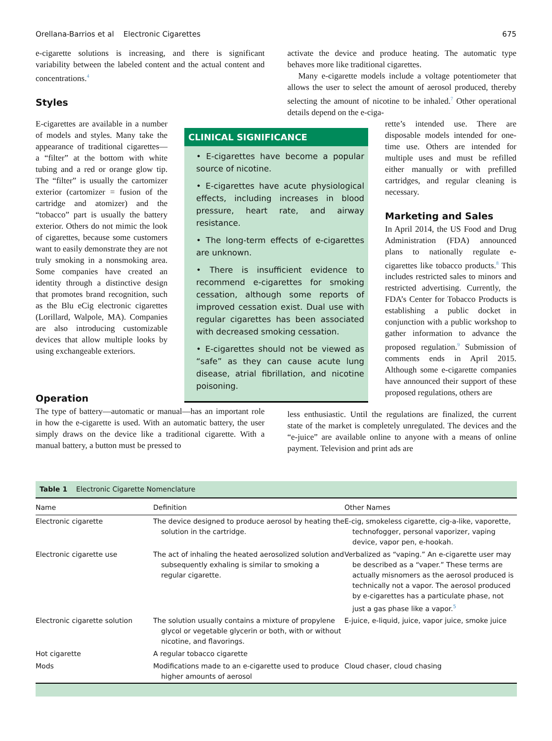Orellana-Barrios et al Electronic Cigarettes 675
e-cigarette solutions is increasing, and there is significant variability between the labeled content and the actual content and concentrations.<sup>4</sup>
Styles
activate the device and produce heating. The automatic type behaves more like traditional cigarettes.
Many e-cigarette models include a voltage potentiometer that allows the user to select the amount of aerosol produced, thereby selecting the amount of nicotine to be inhaled.<sup>7</sup> Other operational details depend on the e-ciga-
E-cigarettes are available in a number of models and styles. Many take the appearance of traditional cigarettes— a “filter” at the bottom with white tubing and a red or orange glow tip. The “filter” is usually the cartomizer exterior (cartomizer = fusion of the cartridge and atomizer) and the “tobacco” part is usually the battery exterior. Others do not mimic the look of cigarettes, because some customers want to easily demonstrate they are not truly smoking in a nonsmoking area. Some companies have created an identity through a distinctive design that promotes brand recognition, such as the Blu eCig electronic cigarettes (Lorillard, Walpole, MA). Companies are also introducing customizable devices that allow multiple looks by using exchangeable exteriors.
CLINICAL SIGNIFICANCE
• E-cigarettes have become a popular source of nicotine.
• E-cigarettes have acute physiological effects, including increases in blood pressure, heart rate, and airway resistance.
• The long-term effects of e-cigarettes are unknown.
• There is insufficient evidence to recommend e-cigarettes for smoking cessation, although some reports of improved cessation exist. Dual use with regular cigarettes has been associated with decreased smoking cessation.
• E-cigarettes should not be viewed as “safe” as they can cause acute lung disease, atrial fibrillation, and nicotine poisoning.
rette’s intended use. There are disposable models intended for one-time use. Others are intended for multiple uses and must be refilled either manually or with prefilled cartridges, and regular cleaning is necessary.
Marketing and Sales
In April 2014, the US Food and Drug Administration (FDA) announced plans to nationally regulate e-cigarettes like tobacco products.<sup>8</sup> This includes restricted sales to minors and restricted advertising. Currently, the FDA’s Center for Tobacco Products is establishing a public docket in conjunction with a public workshop to gather information to advance the proposed regulation.<sup>9</sup> Submission of comments ends in April 2015. Although some e-cigarette companies have announced their support of these proposed regulations, others are
Operation
The type of battery—automatic or manual—has an important role in how the e-cigarette is used. With an automatic battery, the user simply draws on the device like a traditional cigarette. With a manual battery, a button must be pressed to
less enthusiastic. Until the regulations are finalized, the current state of the market is completely unregulated. The devices and the “e-juice” are available online to anyone with a means of online payment. Television and print ads are
| Table 1 Electronic Cigarette Nomenclature | | |
| Name | Definition | Other Names |
| Electronic cigarette | The device designed to produce aerosol by heating the solution in the cartridge. | E-cig, smokeless cigarette, cig-a-like, vaporette, technofogger, personal vaporizer, vaping device, vapor pen, e-hookah. |
| Electronic cigarette use | The act of inhaling the heated aerosolized solution and subsequently exhaling is similar to smoking a regular cigarette. | Verbalized as “vaping.” An e-cigarette user may be described as a “vaper.” These terms are actually misnomers as the aerosol produced is technically not a vapor. The aerosol produced by e-cigarettes has a particulate phase, not just a gas phase like a vapor.<sup>5</sup> |
| Electronic cigarette solution | The solution usually contains a mixture of propylene glycol or vegetable glycerin or both, with or without nicotine, and flavorings. | E-juice, e-liquid, juice, vapor juice, smoke juice |
| Hot cigarette | A regular tobacco cigarette | |
| Mods | Modifications made to an e-cigarette used to produce higher amounts of aerosol | Cloud chaser, cloud chasing |